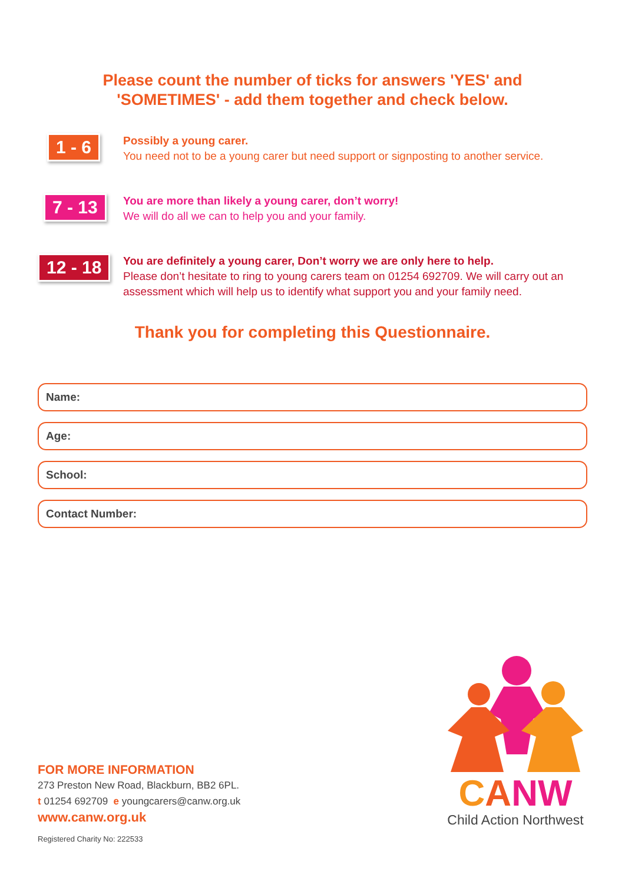Please count the number of ticks for answers 'YES' and
'SOMETIMES' - add them together and check below.
1 - 6
Possibly a young carer.
You need not to be a young carer but need support or signposting to another service.
7 - 13
You are more than likely a young carer, don’t worry!
We will do all we can to help you and your family.
12 - 18
You are definitely a young carer, Don’t worry we are only here to help.
Please don’t hesitate to ring to young carers team on 01254 692709. We will carry out an assessment which will help us to identify what support you and your family need.
Thank you for completing this Questionnaire.
Name:
Age:
School:
Contact Number:
FOR MORE INFORMATION
273 Preston New Road, Blackburn, BB2 6PL.
t 01254 692709 e youngcarers@canw.org.uk
www.canw.org.uk
Registered Charity No: 222533
CANW
Child Action Northwest